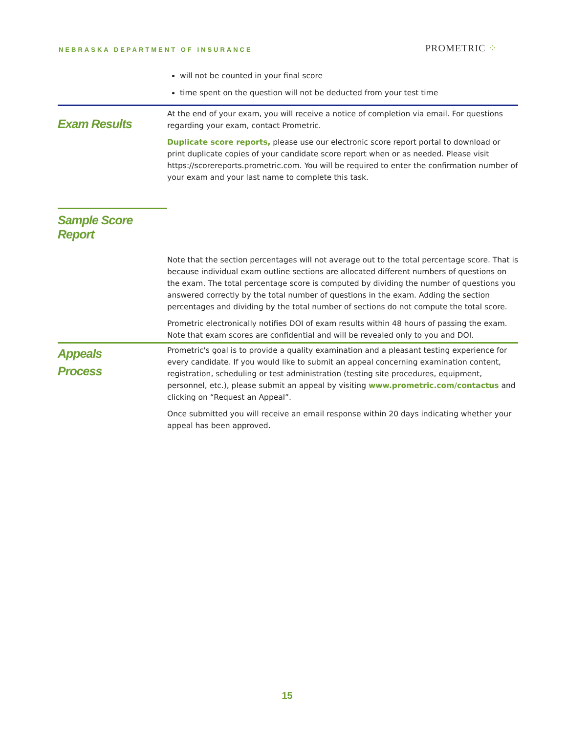NEBRASKA DEPARTMENT OF INSURANCE
PROMETRIC ⁘
will not be counted in your final score
time spent on the question will not be deducted from your test time
Exam Results
At the end of your exam, you will receive a notice of completion via email. For questions regarding your exam, contact Prometric.
Duplicate score reports, please use our electronic score report portal to download or print duplicate copies of your candidate score report when or as needed. Please visit https://scorereports.prometric.com. You will be required to enter the confirmation number of your exam and your last name to complete this task.
Sample Score Report
Note that the section percentages will not average out to the total percentage score. That is because individual exam outline sections are allocated different numbers of questions on the exam. The total percentage score is computed by dividing the number of questions you answered correctly by the total number of questions in the exam. Adding the section percentages and dividing by the total number of sections do not compute the total score.
Prometric electronically notifies DOI of exam results within 48 hours of passing the exam. Note that exam scores are confidential and will be revealed only to you and DOI.
Appeals
Process
Prometric's goal is to provide a quality examination and a pleasant testing experience for every candidate. If you would like to submit an appeal concerning examination content, registration, scheduling or test administration (testing site procedures, equipment, personnel, etc.), please submit an appeal by visiting www.prometric.com/contactus and clicking on “Request an Appeal”.
Once submitted you will receive an email response within 20 days indicating whether your appeal has been approved.
15